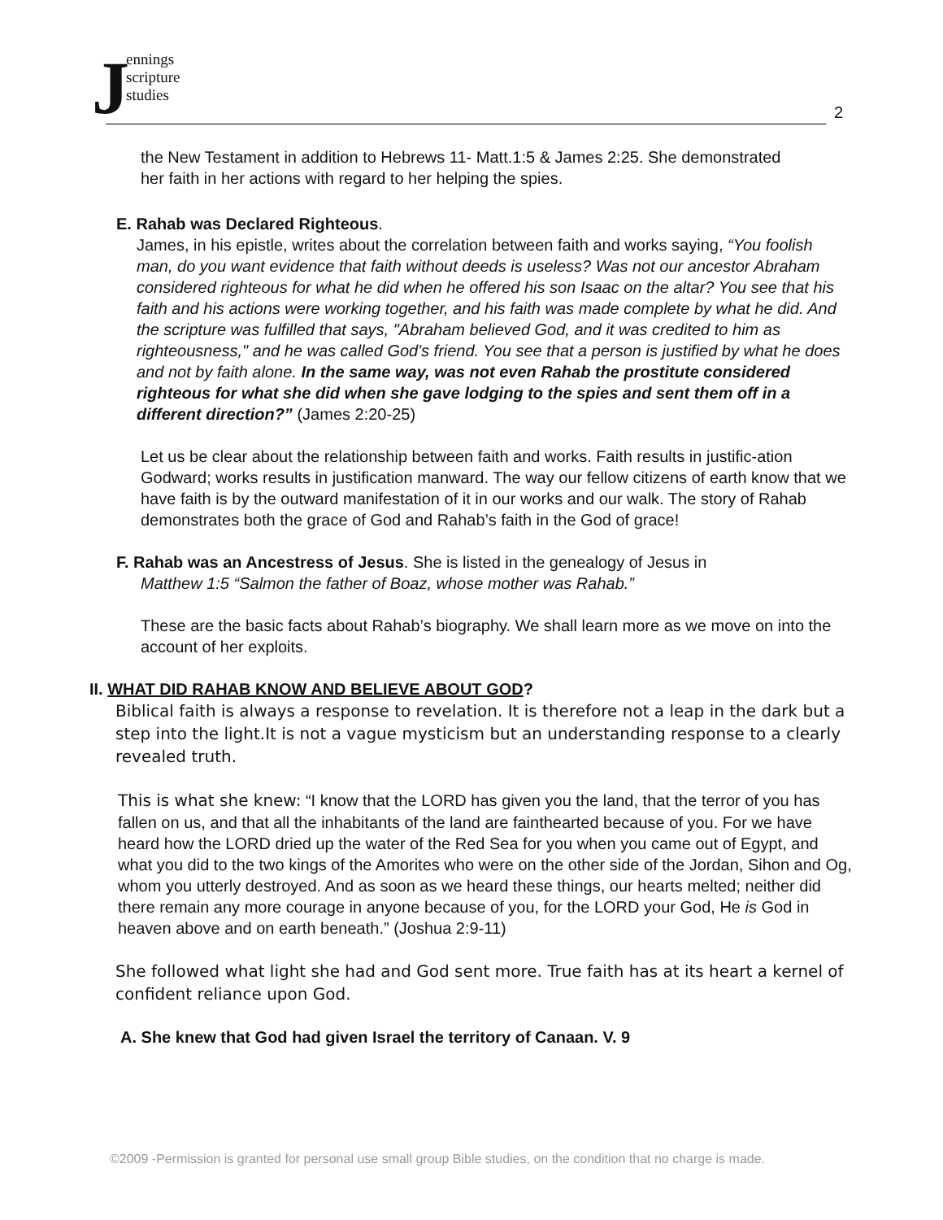Jennings
scripture
studies
2
the New Testament in addition to Hebrews 11- Matt.1:5 & James 2:25. She demonstrated her faith in her actions with regard to her helping the spies.
E. Rahab was Declared Righteous.
James, in his epistle, writes about the correlation between faith and works saying, “You foolish man, do you want evidence that faith without deeds is useless? Was not our ancestor Abraham considered righteous for what he did when he offered his son Isaac on the altar? You see that his faith and his actions were working together, and his faith was made complete by what he did. And the scripture was fulfilled that says, "Abraham believed God, and it was credited to him as righteousness," and he was called God's friend. You see that a person is justified by what he does and not by faith alone. In the same way, was not even Rahab the prostitute considered righteous for what she did when she gave lodging to the spies and sent them off in a different direction?” (James 2:20-25)
Let us be clear about the relationship between faith and works. Faith results in justific-ation Godward; works results in justification manward. The way our fellow citizens of earth know that we have faith is by the outward manifestation of it in our works and our walk. The story of Rahab demonstrates both the grace of God and Rahab’s faith in the God of grace!
F. Rahab was an Ancestress of Jesus. She is listed in the genealogy of Jesus in
Matthew 1:5 “Salmon the father of Boaz, whose mother was Rahab.”
These are the basic facts about Rahab’s biography. We shall learn more as we move on into the account of her exploits.
II. WHAT DID RAHAB KNOW AND BELIEVE ABOUT GOD?
Biblical faith is always a response to revelation. It is therefore not a leap in the dark but a step into the light.It is not a vague mysticism but an understanding response to a clearly revealed truth.
This is what she knew: “I know that the LORD has given you the land, that the terror of you has fallen on us, and that all the inhabitants of the land are fainthearted because of you. For we have heard how the LORD dried up the water of the Red Sea for you when you came out of Egypt, and what you did to the two kings of the Amorites who were on the other side of the Jordan, Sihon and Og, whom you utterly destroyed. And as soon as we heard these things, our hearts melted; neither did there remain any more courage in anyone because of you, for the LORD your God, He is God in heaven above and on earth beneath.” (Joshua 2:9-11)
She followed what light she had and God sent more. True faith has at its heart a kernel of confident reliance upon God.
A. She knew that God had given Israel the territory of Canaan. V. 9
©2009 -Permission is granted for personal use small group Bible studies, on the condition that no charge is made.